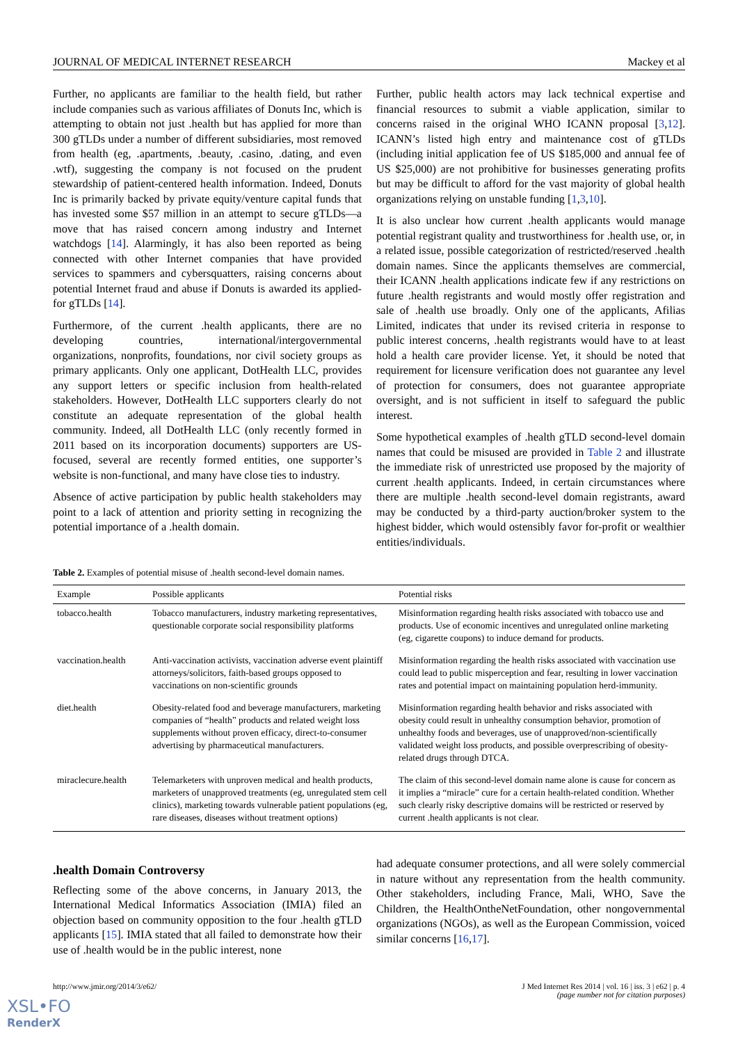JOURNAL OF MEDICAL INTERNET RESEARCH Mackey et al
Further, no applicants are familiar to the health field, but rather include companies such as various affiliates of Donuts Inc, which is attempting to obtain not just .health but has applied for more than 300 gTLDs under a number of different subsidiaries, most removed from health (eg, .apartments, .beauty, .casino, .dating, and even .wtf), suggesting the company is not focused on the prudent stewardship of patient-centered health information. Indeed, Donuts Inc is primarily backed by private equity/venture capital funds that has invested some $57 million in an attempt to secure gTLDs—a move that has raised concern among industry and Internet watchdogs [14]. Alarmingly, it has also been reported as being connected with other Internet companies that have provided services to spammers and cybersquatters, raising concerns about potential Internet fraud and abuse if Donuts is awarded its applied-for gTLDs [14].
Furthermore, of the current .health applicants, there are no developing countries, international/intergovernmental organizations, nonprofits, foundations, nor civil society groups as primary applicants. Only one applicant, DotHealth LLC, provides any support letters or specific inclusion from health-related stakeholders. However, DotHealth LLC supporters clearly do not constitute an adequate representation of the global health community. Indeed, all DotHealth LLC (only recently formed in 2011 based on its incorporation documents) supporters are US-focused, several are recently formed entities, one supporter’s website is non-functional, and many have close ties to industry.
Absence of active participation by public health stakeholders may point to a lack of attention and priority setting in recognizing the potential importance of a .health domain.
Further, public health actors may lack technical expertise and financial resources to submit a viable application, similar to concerns raised in the original WHO ICANN proposal [3,12]. ICANN’s listed high entry and maintenance cost of gTLDs (including initial application fee of US $185,000 and annual fee of US $25,000) are not prohibitive for businesses generating profits but may be difficult to afford for the vast majority of global health organizations relying on unstable funding [1,3,10].
It is also unclear how current .health applicants would manage potential registrant quality and trustworthiness for .health use, or, in a related issue, possible categorization of restricted/reserved .health domain names. Since the applicants themselves are commercial, their ICANN .health applications indicate few if any restrictions on future .health registrants and would mostly offer registration and sale of .health use broadly. Only one of the applicants, Afilias Limited, indicates that under its revised criteria in response to public interest concerns, .health registrants would have to at least hold a health care provider license. Yet, it should be noted that requirement for licensure verification does not guarantee any level of protection for consumers, does not guarantee appropriate oversight, and is not sufficient in itself to safeguard the public interest.
Some hypothetical examples of .health gTLD second-level domain names that could be misused are provided in Table 2 and illustrate the immediate risk of unrestricted use proposed by the majority of current .health applicants. Indeed, in certain circumstances where there are multiple .health second-level domain registrants, award may be conducted by a third-party auction/broker system to the highest bidder, which would ostensibly favor for-profit or wealthier entities/individuals.
Table 2. Examples of potential misuse of .health second-level domain names.
| Example | Possible applicants | Potential risks |
| --- | --- | --- |
| tobacco.health | Tobacco manufacturers, industry marketing representatives, questionable corporate social responsibility platforms | Misinformation regarding health risks associated with tobacco use and products. Use of economic incentives and unregulated online marketing (eg, cigarette coupons) to induce demand for products. |
| vaccination.health | Anti-vaccination activists, vaccination adverse event plaintiff attorneys/solicitors, faith-based groups opposed to vaccinations on non-scientific grounds | Misinformation regarding the health risks associated with vaccination use could lead to public misperception and fear, resulting in lower vaccination rates and potential impact on maintaining population herd-immunity. |
| diet.health | Obesity-related food and beverage manufacturers, marketing companies of “health” products and related weight loss supplements without proven efficacy, direct-to-consumer advertising by pharmaceutical manufacturers. | Misinformation regarding health behavior and risks associated with obesity could result in unhealthy consumption behavior, promotion of unhealthy foods and beverages, use of unapproved/non-scientifically validated weight loss products, and possible overprescribing of obesity-related drugs through DTCA. |
| miraclecure.health | Telemarketers with unproven medical and health products, marketers of unapproved treatments (eg, unregulated stem cell clinics), marketing towards vulnerable patient populations (eg, rare diseases, diseases without treatment options) | The claim of this second-level domain name alone is cause for concern as it implies a “miracle” cure for a certain health-related condition. Whether such clearly risky descriptive domains will be restricted or reserved by current .health applicants is not clear. |
.health Domain Controversy
Reflecting some of the above concerns, in January 2013, the International Medical Informatics Association (IMIA) filed an objection based on community opposition to the four .health gTLD applicants [15]. IMIA stated that all failed to demonstrate how their use of .health would be in the public interest, none
had adequate consumer protections, and all were solely commercial in nature without any representation from the health community. Other stakeholders, including France, Mali, WHO, Save the Children, the HealthOntheNetFoundation, other nongovernmental organizations (NGOs), as well as the European Commission, voiced similar concerns [16,17].
http://www.jmir.org/2014/3/e62/ J Med Internet Res 2014 | vol. 16 | iss. 3 | e62 | p. 4
(page number not for citation purposes)
XSL•FO
RenderX